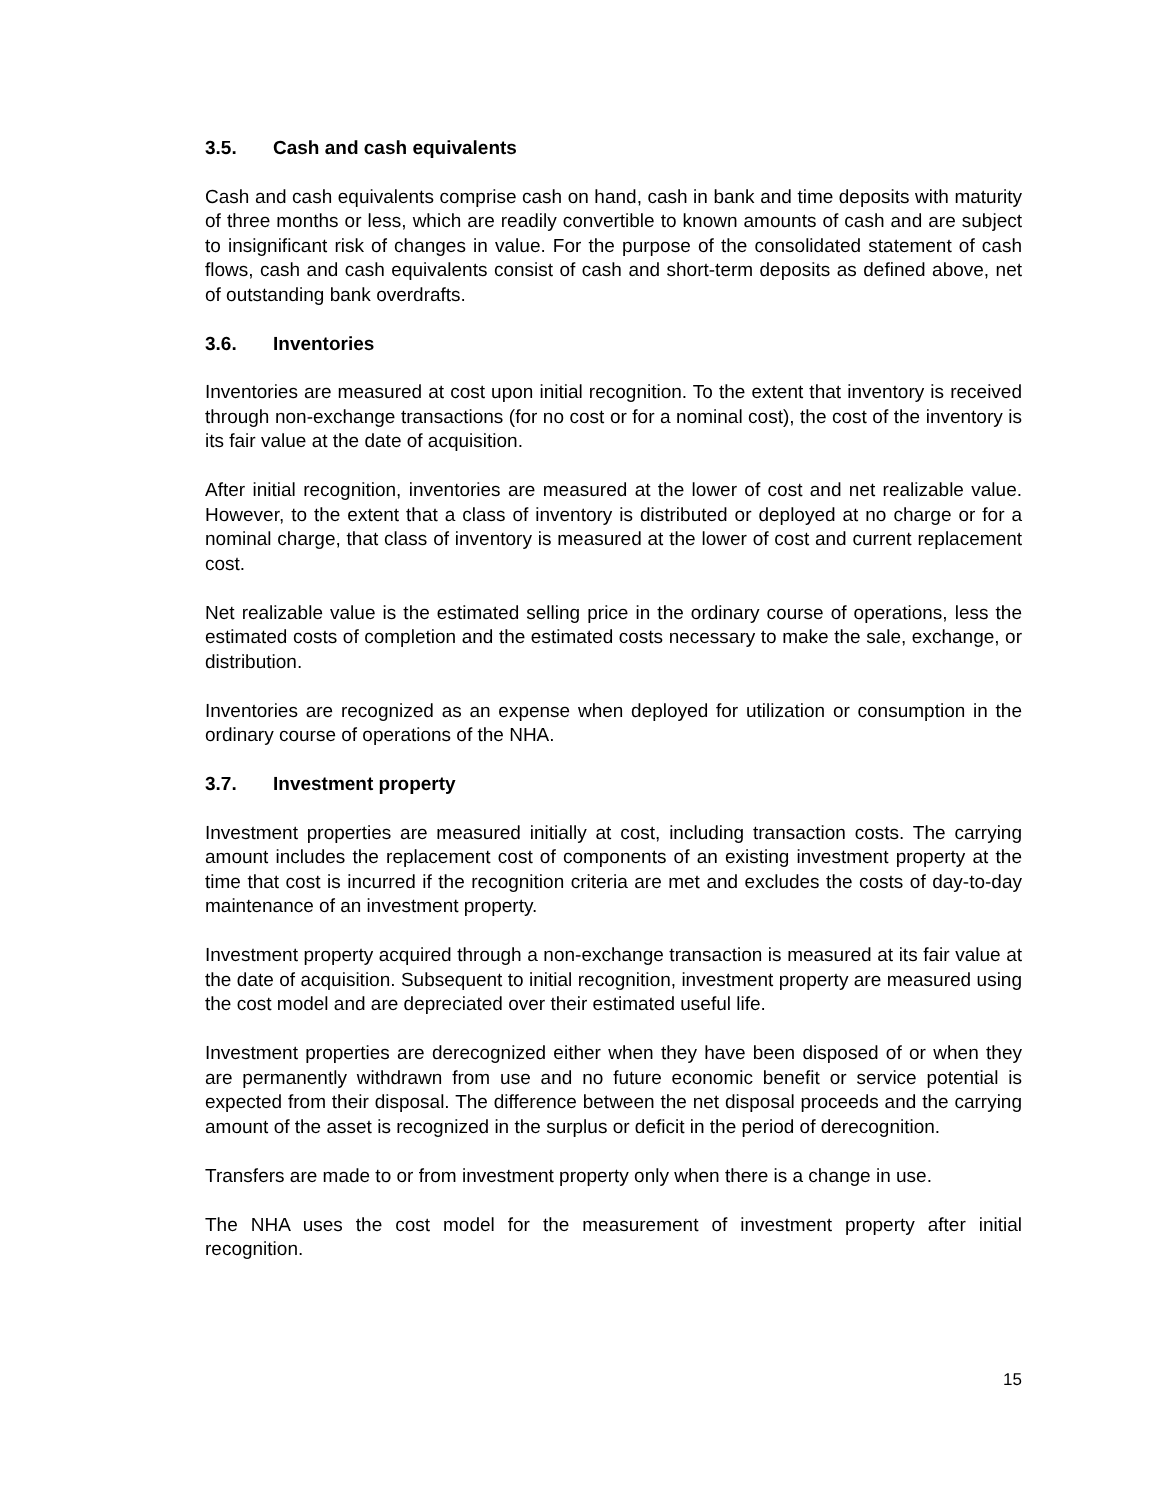3.5. Cash and cash equivalents
Cash and cash equivalents comprise cash on hand, cash in bank and time deposits with maturity of three months or less, which are readily convertible to known amounts of cash and are subject to insignificant risk of changes in value. For the purpose of the consolidated statement of cash flows, cash and cash equivalents consist of cash and short-term deposits as defined above, net of outstanding bank overdrafts.
3.6. Inventories
Inventories are measured at cost upon initial recognition. To the extent that inventory is received through non-exchange transactions (for no cost or for a nominal cost), the cost of the inventory is its fair value at the date of acquisition.
After initial recognition, inventories are measured at the lower of cost and net realizable value. However, to the extent that a class of inventory is distributed or deployed at no charge or for a nominal charge, that class of inventory is measured at the lower of cost and current replacement cost.
Net realizable value is the estimated selling price in the ordinary course of operations, less the estimated costs of completion and the estimated costs necessary to make the sale, exchange, or distribution.
Inventories are recognized as an expense when deployed for utilization or consumption in the ordinary course of operations of the NHA.
3.7. Investment property
Investment properties are measured initially at cost, including transaction costs. The carrying amount includes the replacement cost of components of an existing investment property at the time that cost is incurred if the recognition criteria are met and excludes the costs of day-to-day maintenance of an investment property.
Investment property acquired through a non-exchange transaction is measured at its fair value at the date of acquisition. Subsequent to initial recognition, investment property are measured using the cost model and are depreciated over their estimated useful life.
Investment properties are derecognized either when they have been disposed of or when they are permanently withdrawn from use and no future economic benefit or service potential is expected from their disposal. The difference between the net disposal proceeds and the carrying amount of the asset is recognized in the surplus or deficit in the period of derecognition.
Transfers are made to or from investment property only when there is a change in use.
The NHA uses the cost model for the measurement of investment property after initial recognition.
15